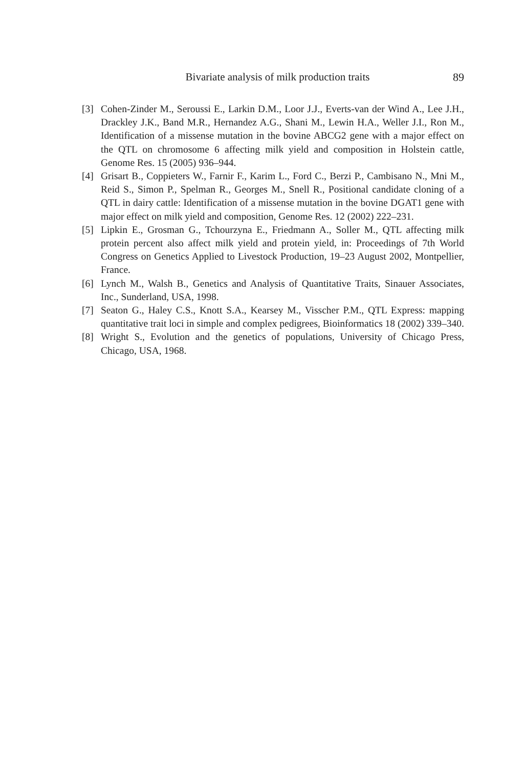Bivariate analysis of milk production traits 89
[3] Cohen-Zinder M., Seroussi E., Larkin D.M., Loor J.J., Everts-van der Wind A., Lee J.H., Drackley J.K., Band M.R., Hernandez A.G., Shani M., Lewin H.A., Weller J.I., Ron M., Identification of a missense mutation in the bovine ABCG2 gene with a major effect on the QTL on chromosome 6 affecting milk yield and composition in Holstein cattle, Genome Res. 15 (2005) 936–944.
[4] Grisart B., Coppieters W., Farnir F., Karim L., Ford C., Berzi P., Cambisano N., Mni M., Reid S., Simon P., Spelman R., Georges M., Snell R., Positional candidate cloning of a QTL in dairy cattle: Identification of a missense mutation in the bovine DGAT1 gene with major effect on milk yield and composition, Genome Res. 12 (2002) 222–231.
[5] Lipkin E., Grosman G., Tchourzyna E., Friedmann A., Soller M., QTL affecting milk protein percent also affect milk yield and protein yield, in: Proceedings of 7th World Congress on Genetics Applied to Livestock Production, 19–23 August 2002, Montpellier, France.
[6] Lynch M., Walsh B., Genetics and Analysis of Quantitative Traits, Sinauer Associates, Inc., Sunderland, USA, 1998.
[7] Seaton G., Haley C.S., Knott S.A., Kearsey M., Visscher P.M., QTL Express: mapping quantitative trait loci in simple and complex pedigrees, Bioinformatics 18 (2002) 339–340.
[8] Wright S., Evolution and the genetics of populations, University of Chicago Press, Chicago, USA, 1968.